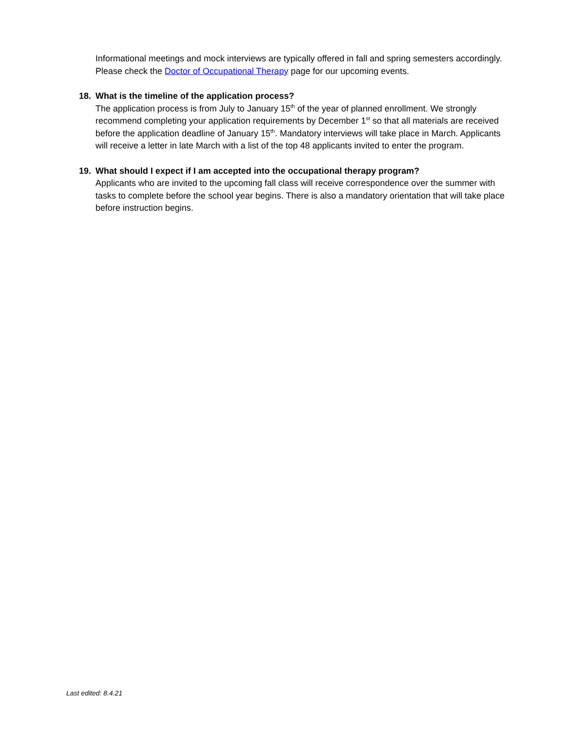Informational meetings and mock interviews are typically offered in fall and spring semesters accordingly. Please check the Doctor of Occupational Therapy page for our upcoming events.
18. What is the timeline of the application process?
The application process is from July to January 15<sup>th</sup> of the year of planned enrollment. We strongly recommend completing your application requirements by December 1<sup>st</sup> so that all materials are received before the application deadline of January 15<sup>th</sup>. Mandatory interviews will take place in March. Applicants will receive a letter in late March with a list of the top 48 applicants invited to enter the program.
19. What should I expect if I am accepted into the occupational therapy program?
Applicants who are invited to the upcoming fall class will receive correspondence over the summer with tasks to complete before the school year begins. There is also a mandatory orientation that will take place before instruction begins.
Last edited: 8.4.21